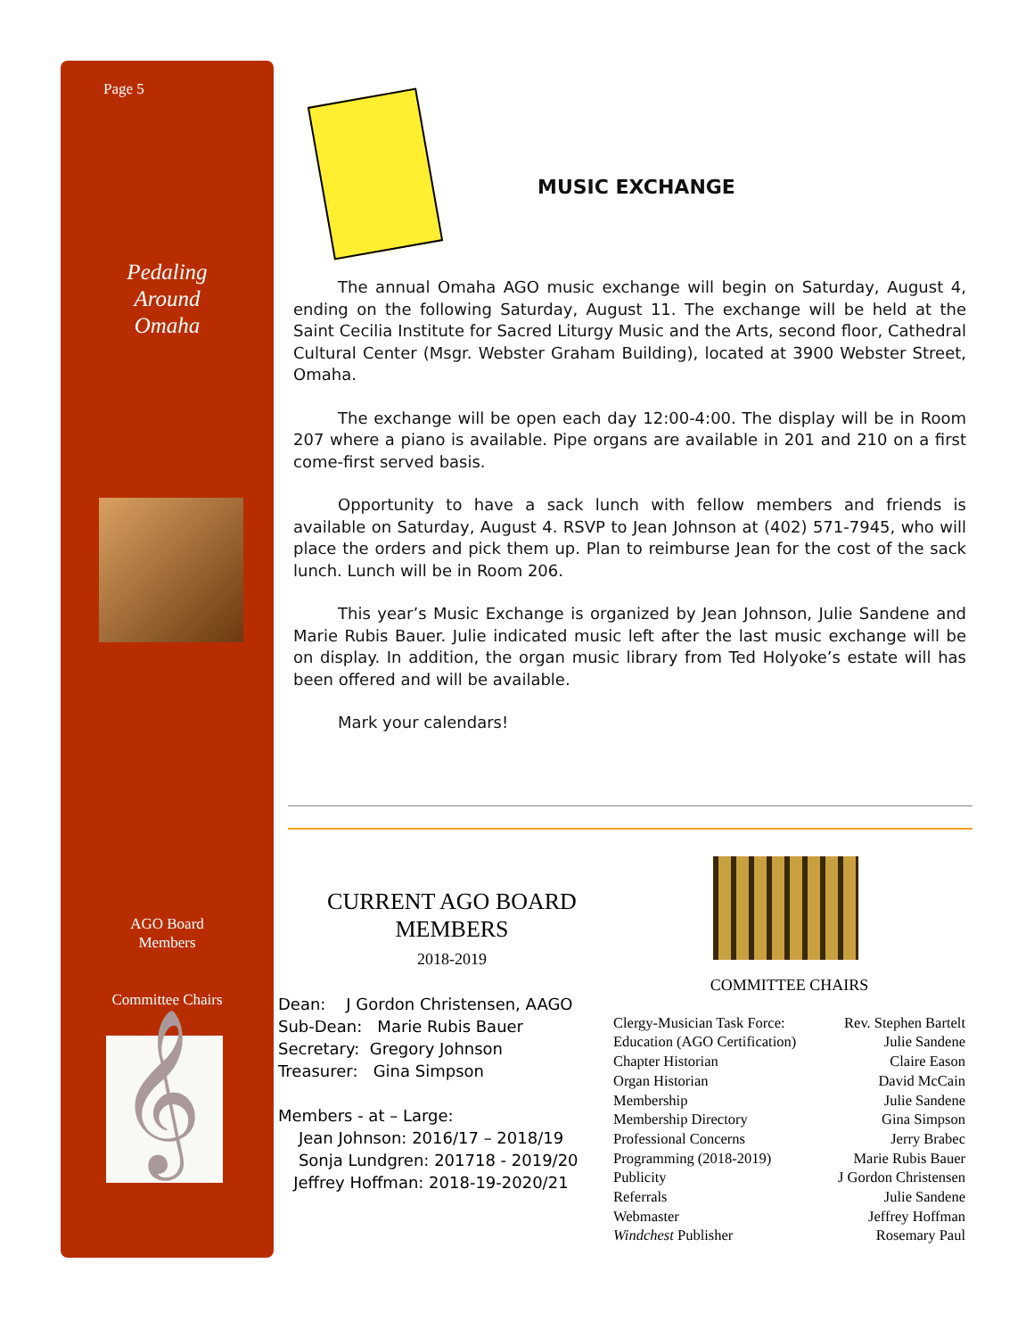Page 5
Pedaling
Around
Omaha
AGO Board
Members
Committee Chairs
𝄞
MUSIC EXCHANGE
The annual Omaha AGO music exchange will begin on Saturday, August 4, ending on the following Saturday, August 11. The exchange will be held at the Saint Cecilia Institute for Sacred Liturgy Music and the Arts, second floor, Cathedral Cultural Center (Msgr. Webster Graham Building), located at 3900 Webster Street, Omaha.
The exchange will be open each day 12:00-4:00. The display will be in Room 207 where a piano is available. Pipe organs are available in 201 and 210 on a first come-first served basis.
Opportunity to have a sack lunch with fellow members and friends is available on Saturday, August 4. RSVP to Jean Johnson at (402) 571-7945, who will place the orders and pick them up. Plan to reimburse Jean for the cost of the sack lunch. Lunch will be in Room 206.
This year’s Music Exchange is organized by Jean Johnson, Julie Sandene and Marie Rubis Bauer. Julie indicated music left after the last music exchange will be on display. In addition, the organ music library from Ted Holyoke’s estate will has been offered and will be available.
Mark your calendars!
CURRENT AGO BOARD
MEMBERS
2018-2019
Dean: J Gordon Christensen, AAGO
Sub-Dean: Marie Rubis Bauer
Secretary: Gregory Johnson
Treasurer: Gina Simpson
Members - at – Large:
Jean Johnson: 2016/17 – 2018/19
Sonja Lundgren: 201718 - 2019/20
Jeffrey Hoffman: 2018-19-2020/21
COMMITTEE CHAIRS
| Clergy-Musician Task Force: | Rev. Stephen Bartelt |
| Education (AGO Certification) | Julie Sandene |
| Chapter Historian | Claire Eason |
| Organ Historian | David McCain |
| Membership | Julie Sandene |
| Membership Directory | Gina Simpson |
| Professional Concerns | Jerry Brabec |
| Programming (2018-2019) | Marie Rubis Bauer |
| Publicity | J Gordon Christensen |
| Referrals | Julie Sandene |
| Webmaster | Jeffrey Hoffman |
| Windchest Publisher | Rosemary Paul |